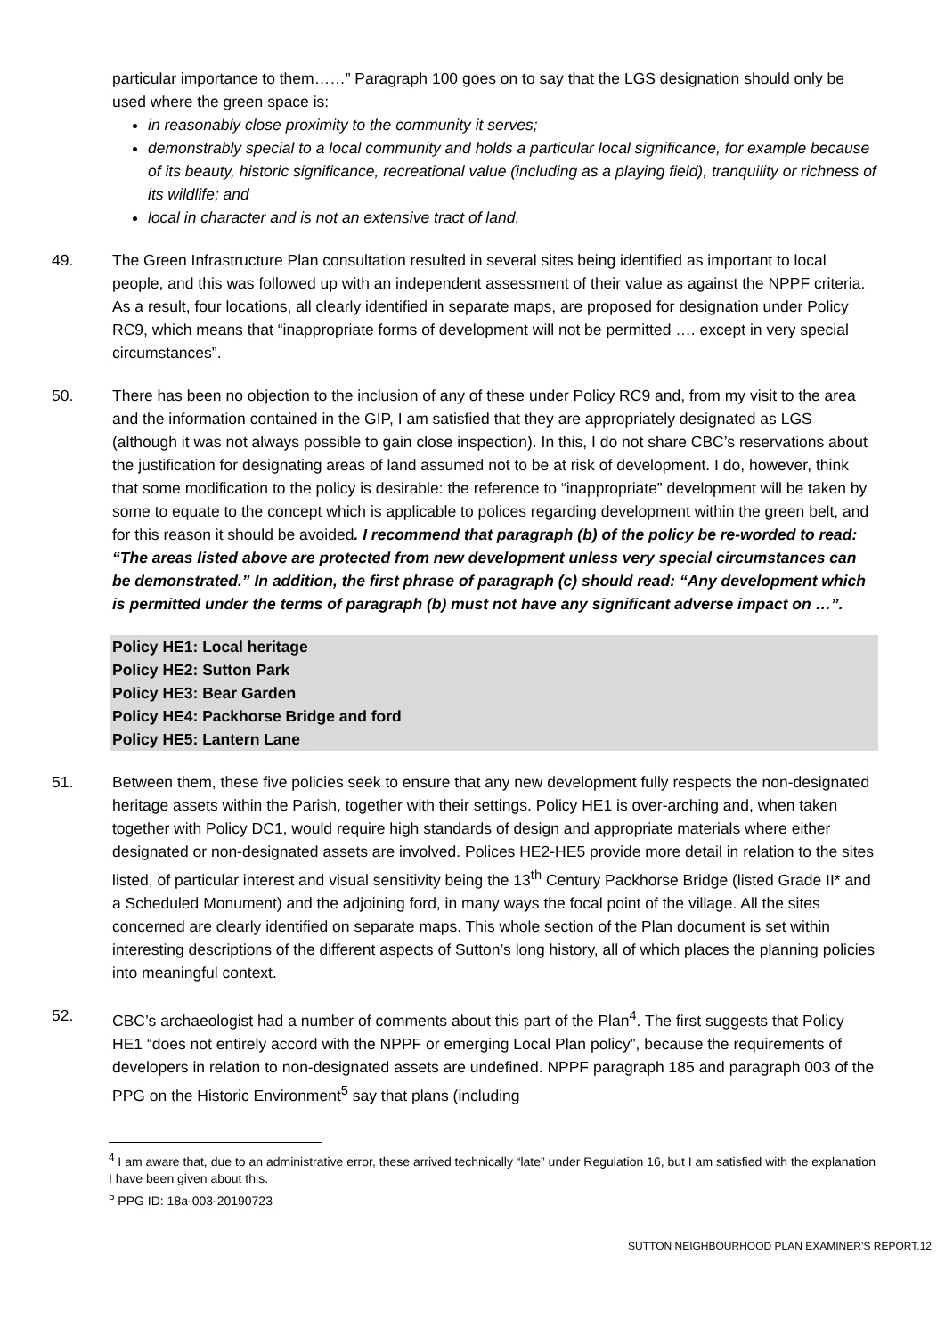particular importance to them……” Paragraph 100 goes on to say that the LGS designation should only be used where the green space is:
in reasonably close proximity to the community it serves;
demonstrably special to a local community and holds a particular local significance, for example because of its beauty, historic significance, recreational value (including as a playing field), tranquility or richness of its wildlife; and
local in character and is not an extensive tract of land.
49. The Green Infrastructure Plan consultation resulted in several sites being identified as important to local people, and this was followed up with an independent assessment of their value as against the NPPF criteria. As a result, four locations, all clearly identified in separate maps, are proposed for designation under Policy RC9, which means that “inappropriate forms of development will not be permitted …. except in very special circumstances”.
50. There has been no objection to the inclusion of any of these under Policy RC9 and, from my visit to the area and the information contained in the GIP, I am satisfied that they are appropriately designated as LGS (although it was not always possible to gain close inspection). In this, I do not share CBC’s reservations about the justification for designating areas of land assumed not to be at risk of development. I do, however, think that some modification to the policy is desirable: the reference to “inappropriate” development will be taken by some to equate to the concept which is applicable to polices regarding development within the green belt, and for this reason it should be avoided. I recommend that paragraph (b) of the policy be re-worded to read: “The areas listed above are protected from new development unless very special circumstances can be demonstrated.” In addition, the first phrase of paragraph (c) should read: “Any development which is permitted under the terms of paragraph (b) must not have any significant adverse impact on …”.
Policy HE1: Local heritage
Policy HE2: Sutton Park
Policy HE3: Bear Garden
Policy HE4: Packhorse Bridge and ford
Policy HE5: Lantern Lane
51. Between them, these five policies seek to ensure that any new development fully respects the non-designated heritage assets within the Parish, together with their settings. Policy HE1 is over-arching and, when taken together with Policy DC1, would require high standards of design and appropriate materials where either designated or non-designated assets are involved. Polices HE2-HE5 provide more detail in relation to the sites listed, of particular interest and visual sensitivity being the 13<sup>th</sup> Century Packhorse Bridge (listed Grade II* and a Scheduled Monument) and the adjoining ford, in many ways the focal point of the village. All the sites concerned are clearly identified on separate maps. This whole section of the Plan document is set within interesting descriptions of the different aspects of Sutton’s long history, all of which places the planning policies into meaningful context.
52. CBC’s archaeologist had a number of comments about this part of the Plan<sup>4</sup>. The first suggests that Policy HE1 “does not entirely accord with the NPPF or emerging Local Plan policy”, because the requirements of developers in relation to non-designated assets are undefined. NPPF paragraph 185 and paragraph 003 of the PPG on the Historic Environment<sup>5</sup> say that plans (including
<sup>4</sup> I am aware that, due to an administrative error, these arrived technically “late” under Regulation 16, but I am satisfied with the explanation I have been given about this.
<sup>5</sup> PPG ID: 18a-003-20190723
SUTTON NEIGHBOURHOOD PLAN EXAMINER’S REPORT.12